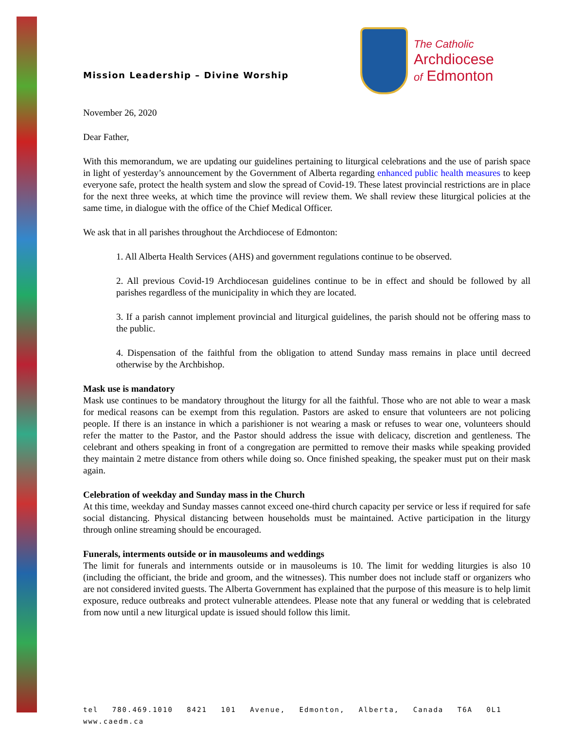Mission Leadership – Divine Worship
The Catholic
Archdiocese
of Edmonton
November 26, 2020
Dear Father,
With this memorandum, we are updating our guidelines pertaining to liturgical celebrations and the use of parish space in light of yesterday’s announcement by the Government of Alberta regarding enhanced public health measures to keep everyone safe, protect the health system and slow the spread of Covid-19. These latest provincial restrictions are in place for the next three weeks, at which time the province will review them. We shall review these liturgical policies at the same time, in dialogue with the office of the Chief Medical Officer.
We ask that in all parishes throughout the Archdiocese of Edmonton:
1. All Alberta Health Services (AHS) and government regulations continue to be observed.
2. All previous Covid-19 Archdiocesan guidelines continue to be in effect and should be followed by all parishes regardless of the municipality in which they are located.
3. If a parish cannot implement provincial and liturgical guidelines, the parish should not be offering mass to the public.
4. Dispensation of the faithful from the obligation to attend Sunday mass remains in place until decreed otherwise by the Archbishop.
Mask use is mandatory
Mask use continues to be mandatory throughout the liturgy for all the faithful. Those who are not able to wear a mask for medical reasons can be exempt from this regulation. Pastors are asked to ensure that volunteers are not policing people. If there is an instance in which a parishioner is not wearing a mask or refuses to wear one, volunteers should refer the matter to the Pastor, and the Pastor should address the issue with delicacy, discretion and gentleness. The celebrant and others speaking in front of a congregation are permitted to remove their masks while speaking provided they maintain 2 metre distance from others while doing so. Once finished speaking, the speaker must put on their mask again.
Celebration of weekday and Sunday mass in the Church
At this time, weekday and Sunday masses cannot exceed one-third church capacity per service or less if required for safe social distancing. Physical distancing between households must be maintained. Active participation in the liturgy through online streaming should be encouraged.
Funerals, interments outside or in mausoleums and weddings
The limit for funerals and internments outside or in mausoleums is 10. The limit for wedding liturgies is also 10 (including the officiant, the bride and groom, and the witnesses). This number does not include staff or organizers who are not considered invited guests. The Alberta Government has explained that the purpose of this measure is to help limit exposure, reduce outbreaks and protect vulnerable attendees. Please note that any funeral or wedding that is celebrated from now until a new liturgical update is issued should follow this limit.
tel 780.469.1010 8421 101 Avenue, Edmonton, Alberta, Canada T6A 0L1 www.caedm.ca